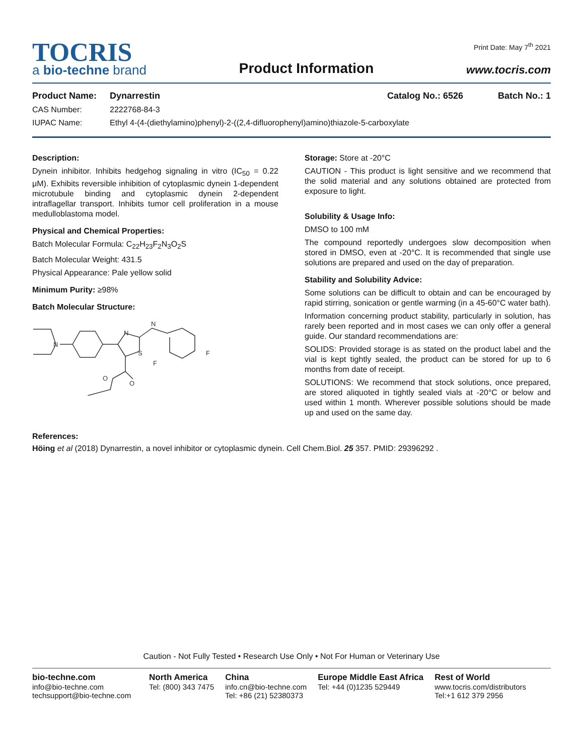TOCRIS
a bio-techne brand
Product Information
Print Date: May 7<sup>th</sup> 2021
www.tocris.com
Product Name: Dynarrestin Catalog No.: 6526 Batch No.: 1
CAS Number: 2222768-84-3
IUPAC Name: Ethyl 4-(4-(diethylamino)phenyl)-2-((2,4-difluorophenyl)amino)thiazole-5-carboxylate
Description:
Dynein inhibitor. Inhibits hedgehog signaling in vitro (IC<sub>50</sub> = 0.22 μM). Exhibits reversible inhibition of cytoplasmic dynein 1-dependent microtubule binding and cytoplasmic dynein 2-dependent intraflagellar transport. Inhibits tumor cell proliferation in a mouse medulloblastoma model.
Physical and Chemical Properties:
Batch Molecular Formula: C<sub>22</sub>H<sub>23</sub>F<sub>2</sub>N<sub>3</sub>O<sub>2</sub>S
Batch Molecular Weight: 431.5
Physical Appearance: Pale yellow solid
Minimum Purity: ≥98%
Batch Molecular Structure:
N
N
N
S
O
O
F
F
Storage: Store at -20°C
CAUTION - This product is light sensitive and we recommend that the solid material and any solutions obtained are protected from exposure to light.
Solubility & Usage Info:
DMSO to 100 mM
The compound reportedly undergoes slow decomposition when stored in DMSO, even at -20°C. It is recommended that single use solutions are prepared and used on the day of preparation.
Stability and Solubility Advice:
Some solutions can be difficult to obtain and can be encouraged by rapid stirring, sonication or gentle warming (in a 45-60°C water bath).
Information concerning product stability, particularly in solution, has rarely been reported and in most cases we can only offer a general guide. Our standard recommendations are:
SOLIDS: Provided storage is as stated on the product label and the vial is kept tightly sealed, the product can be stored for up to 6 months from date of receipt.
SOLUTIONS: We recommend that stock solutions, once prepared, are stored aliquoted in tightly sealed vials at -20°C or below and used within 1 month. Wherever possible solutions should be made up and used on the same day.
References:
Höing et al (2018) Dynarrestin, a novel inhibitor or cytoplasmic dynein. Cell Chem.Biol. 25 357. PMID: 29396292 .
Caution - Not Fully Tested • Research Use Only • Not For Human or Veterinary Use
bio-techne.com
info@bio-techne.com
techsupport@bio-techne.com
North America
Tel: (800) 343 7475
China
info.cn@bio-techne.com
Tel: +86 (21) 52380373
Europe Middle East Africa
Tel: +44 (0)1235 529449
Rest of World
www.tocris.com/distributors
Tel:+1 612 379 2956